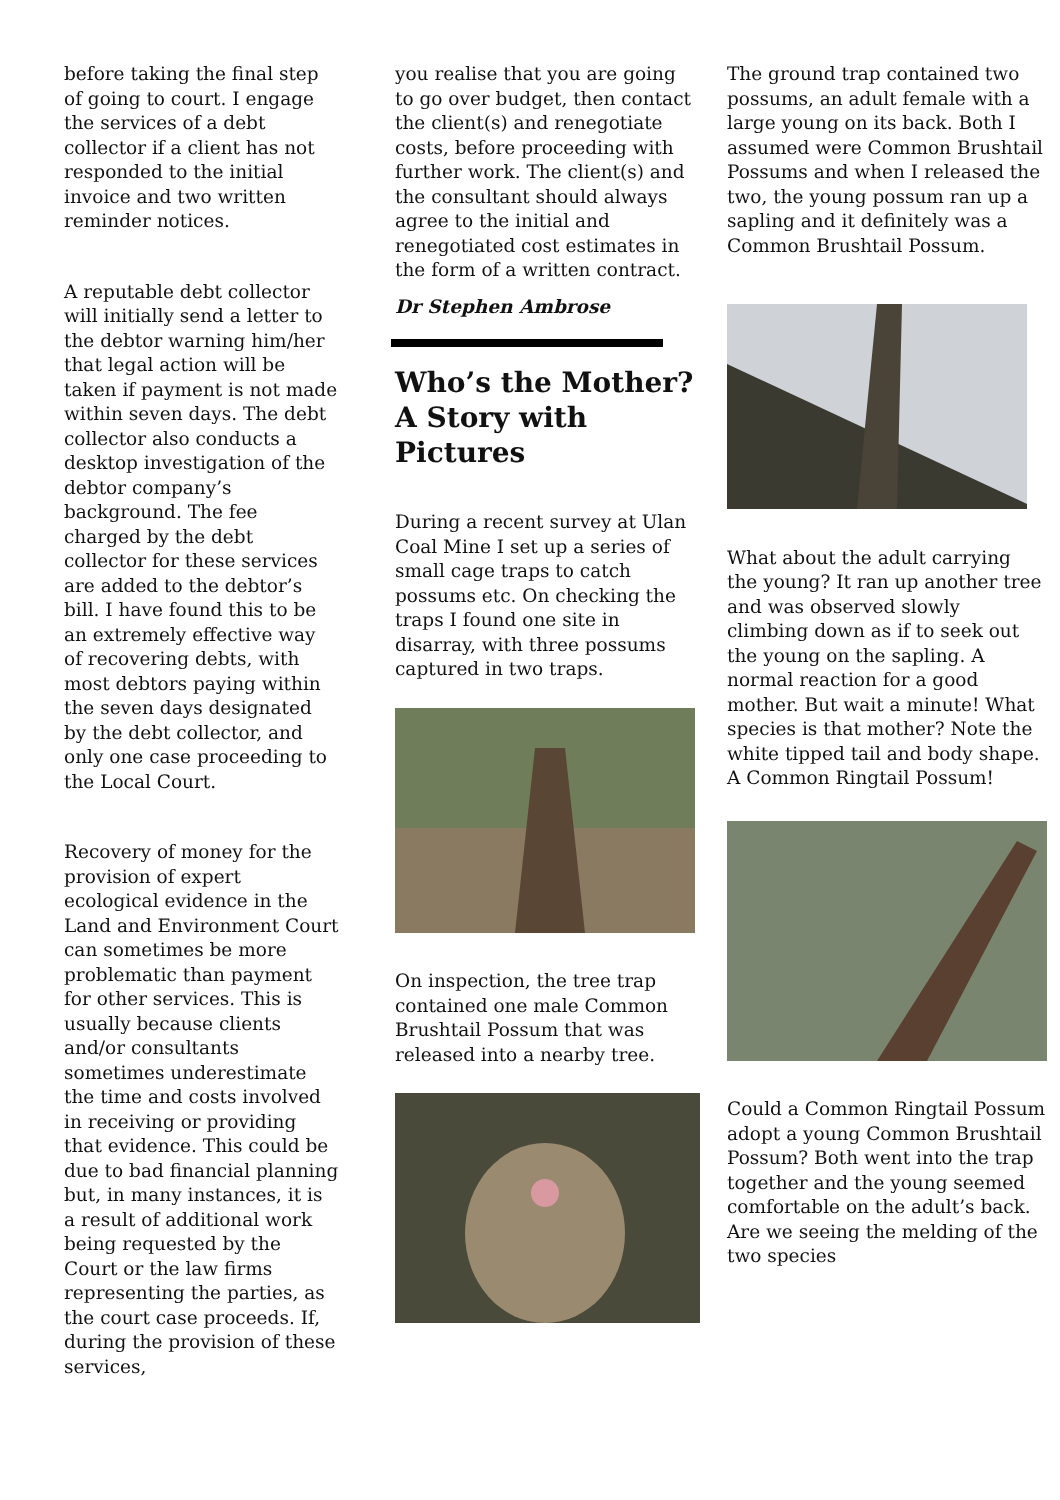before taking the final step of going to court. I engage the services of a debt collector if a client has not responded to the initial invoice and two written reminder notices.
A reputable debt collector will initially send a letter to the debtor warning him/her that legal action will be taken if payment is not made within seven days. The debt collector also conducts a desktop investigation of the debtor company’s background. The fee charged by the debt collector for these services are added to the debtor’s bill. I have found this to be an extremely effective way of recovering debts, with most debtors paying within the seven days designated by the debt collector, and only one case proceeding to the Local Court.
Recovery of money for the provision of expert ecological evidence in the Land and Environment Court can sometimes be more problematic than payment for other services. This is usually because clients and/or consultants sometimes underestimate the time and costs involved in receiving or providing that evidence. This could be due to bad financial planning but, in many instances, it is a result of additional work being requested by the Court or the law firms representing the parties, as the court case proceeds. If, during the provision of these services,
you realise that you are going to go over budget, then contact the client(s) and renegotiate costs, before proceeding with further work. The client(s) and the consultant should always agree to the initial and renegotiated cost estimates in the form of a written contract.
Dr Stephen Ambrose
Who’s the Mother? A Story with Pictures
During a recent survey at Ulan Coal Mine I set up a series of small cage traps to catch possums etc. On checking the traps I found one site in disarray, with three possums captured in two traps.
On inspection, the tree trap contained one male Common Brushtail Possum that was released into a nearby tree.
The ground trap contained two possums, an adult female with a large young on its back. Both I assumed were Common Brushtail Possums and when I released the two, the young possum ran up a sapling and it definitely was a Common Brushtail Possum.
What about the adult carrying the young? It ran up another tree and was observed slowly climbing down as if to seek out the young on the sapling. A normal reaction for a good mother. But wait a minute! What species is that mother? Note the white tipped tail and body shape. A Common Ringtail Possum!
Could a Common Ringtail Possum adopt a young Common Brushtail Possum? Both went into the trap together and the young seemed comfortable on the adult’s back. Are we seeing the melding of the two species